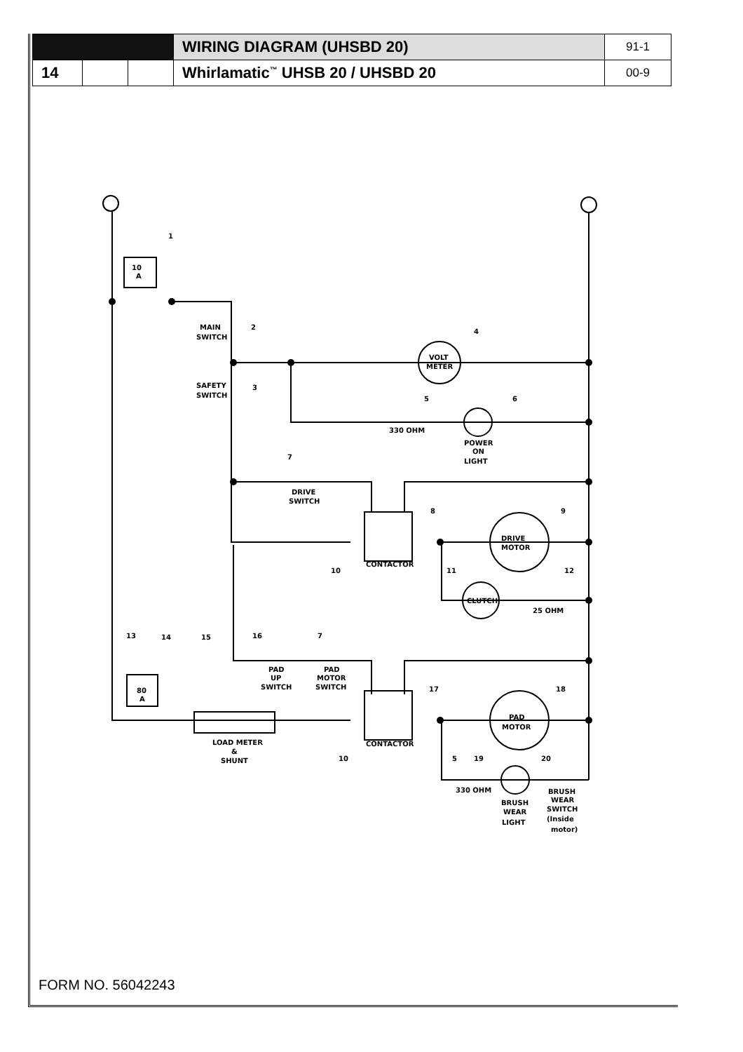| | | | WIRING DIAGRAM (UHSBD 20) | 91-1 |
| 14 | | | Whirlamatic<sup>™</sup> UHSB 20 / UHSBD 20 | 00-9 |
10
A
MAIN
SWITCH
SAFETY
SWITCH
VOLT
METER
330 OHM
POWER
ON
LIGHT
DRIVE
SWITCH
CONTACTOR
DRIVE
MOTOR
CLUTCH
25 OHM
PAD
UP
SWITCH
PAD
MOTOR
SWITCH
80
A
LOAD METER
&
SHUNT
CONTACTOR
PAD
MOTOR
330 OHM
BRUSH
WEAR
LIGHT
BRUSH
WEAR
SWITCH
(Inside
motor)
1
2
3
4
5
6
7
8
9
10
11
12
13
14
15
16
7
17
18
10
5
19
20
FORM NO. 56042243